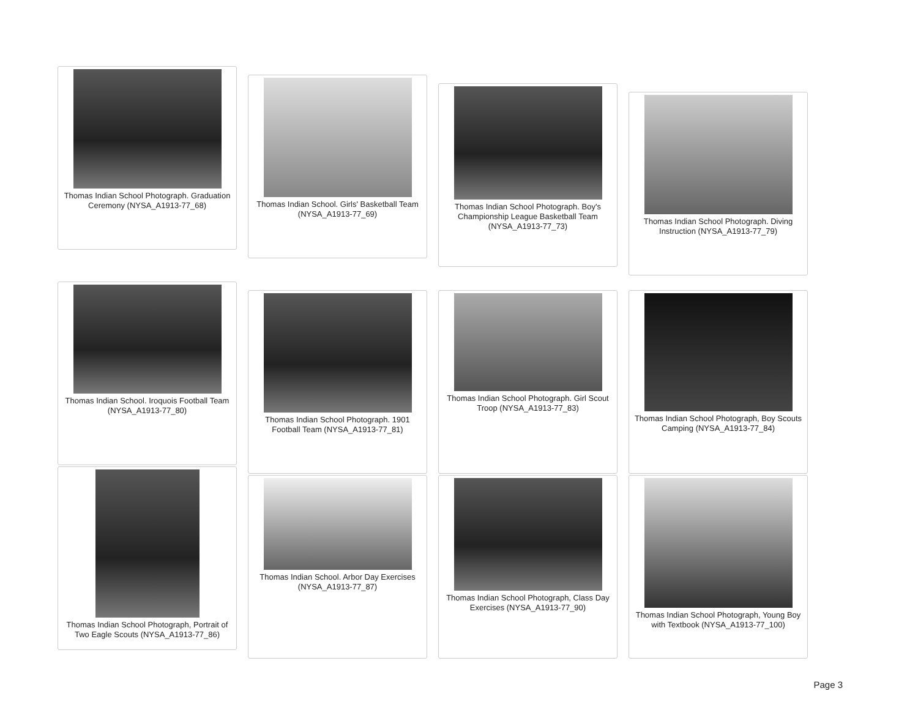Thomas Indian School Photograph. Graduation Ceremony (NYSA_A1913-77_68)
Thomas Indian School. Girls' Basketball Team (NYSA_A1913-77_69)
Thomas Indian School Photograph. Boy's Championship League Basketball Team (NYSA_A1913-77_73)
Thomas Indian School Photograph. Diving Instruction (NYSA_A1913-77_79)
Thomas Indian School. Iroquois Football Team (NYSA_A1913-77_80)
Thomas Indian School Photograph. 1901 Football Team (NYSA_A1913-77_81)
Thomas Indian School Photograph. Girl Scout Troop (NYSA_A1913-77_83)
Thomas Indian School Photograph, Boy Scouts Camping (NYSA_A1913-77_84)
Thomas Indian School Photograph, Portrait of Two Eagle Scouts (NYSA_A1913-77_86)
Thomas Indian School. Arbor Day Exercises (NYSA_A1913-77_87)
Thomas Indian School Photograph, Class Day Exercises (NYSA_A1913-77_90)
Thomas Indian School Photograph, Young Boy with Textbook (NYSA_A1913-77_100)
Page 3